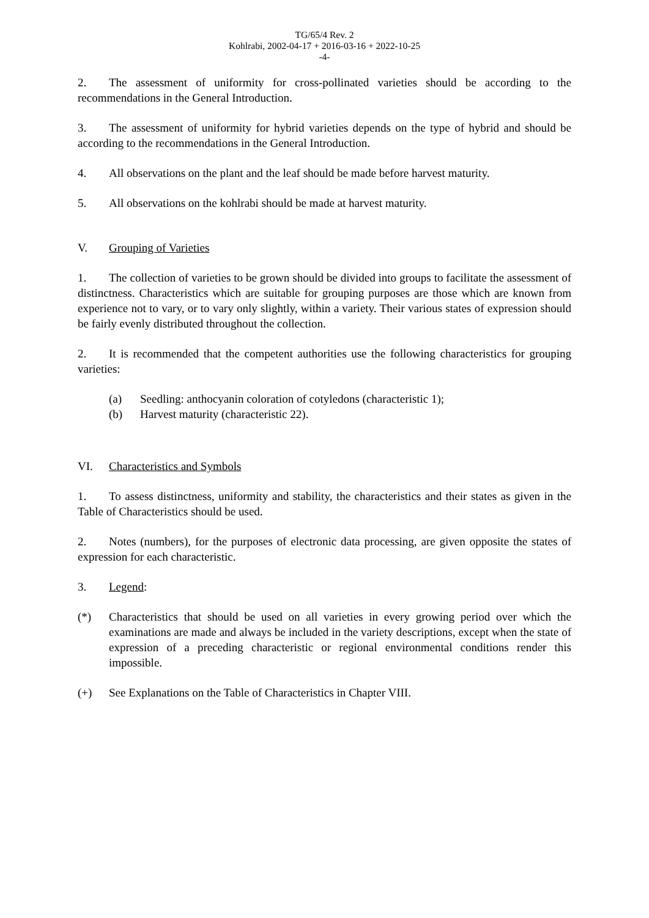TG/65/4 Rev. 2
Kohlrabi, 2002-04-17 + 2016-03-16 + 2022-10-25
-4-
2. The assessment of uniformity for cross-pollinated varieties should be according to the recommendations in the General Introduction.
3. The assessment of uniformity for hybrid varieties depends on the type of hybrid and should be according to the recommendations in the General Introduction.
4. All observations on the plant and the leaf should be made before harvest maturity.
5. All observations on the kohlrabi should be made at harvest maturity.
V. Grouping of Varieties
1. The collection of varieties to be grown should be divided into groups to facilitate the assessment of distinctness. Characteristics which are suitable for grouping purposes are those which are known from experience not to vary, or to vary only slightly, within a variety. Their various states of expression should be fairly evenly distributed throughout the collection.
2. It is recommended that the competent authorities use the following characteristics for grouping varieties:
(a) Seedling: anthocyanin coloration of cotyledons (characteristic 1);
(b) Harvest maturity (characteristic 22).
VI. Characteristics and Symbols
1. To assess distinctness, uniformity and stability, the characteristics and their states as given in the Table of Characteristics should be used.
2. Notes (numbers), for the purposes of electronic data processing, are given opposite the states of expression for each characteristic.
3. Legend:
(*) Characteristics that should be used on all varieties in every growing period over which the examinations are made and always be included in the variety descriptions, except when the state of expression of a preceding characteristic or regional environmental conditions render this impossible.
(+) See Explanations on the Table of Characteristics in Chapter VIII.